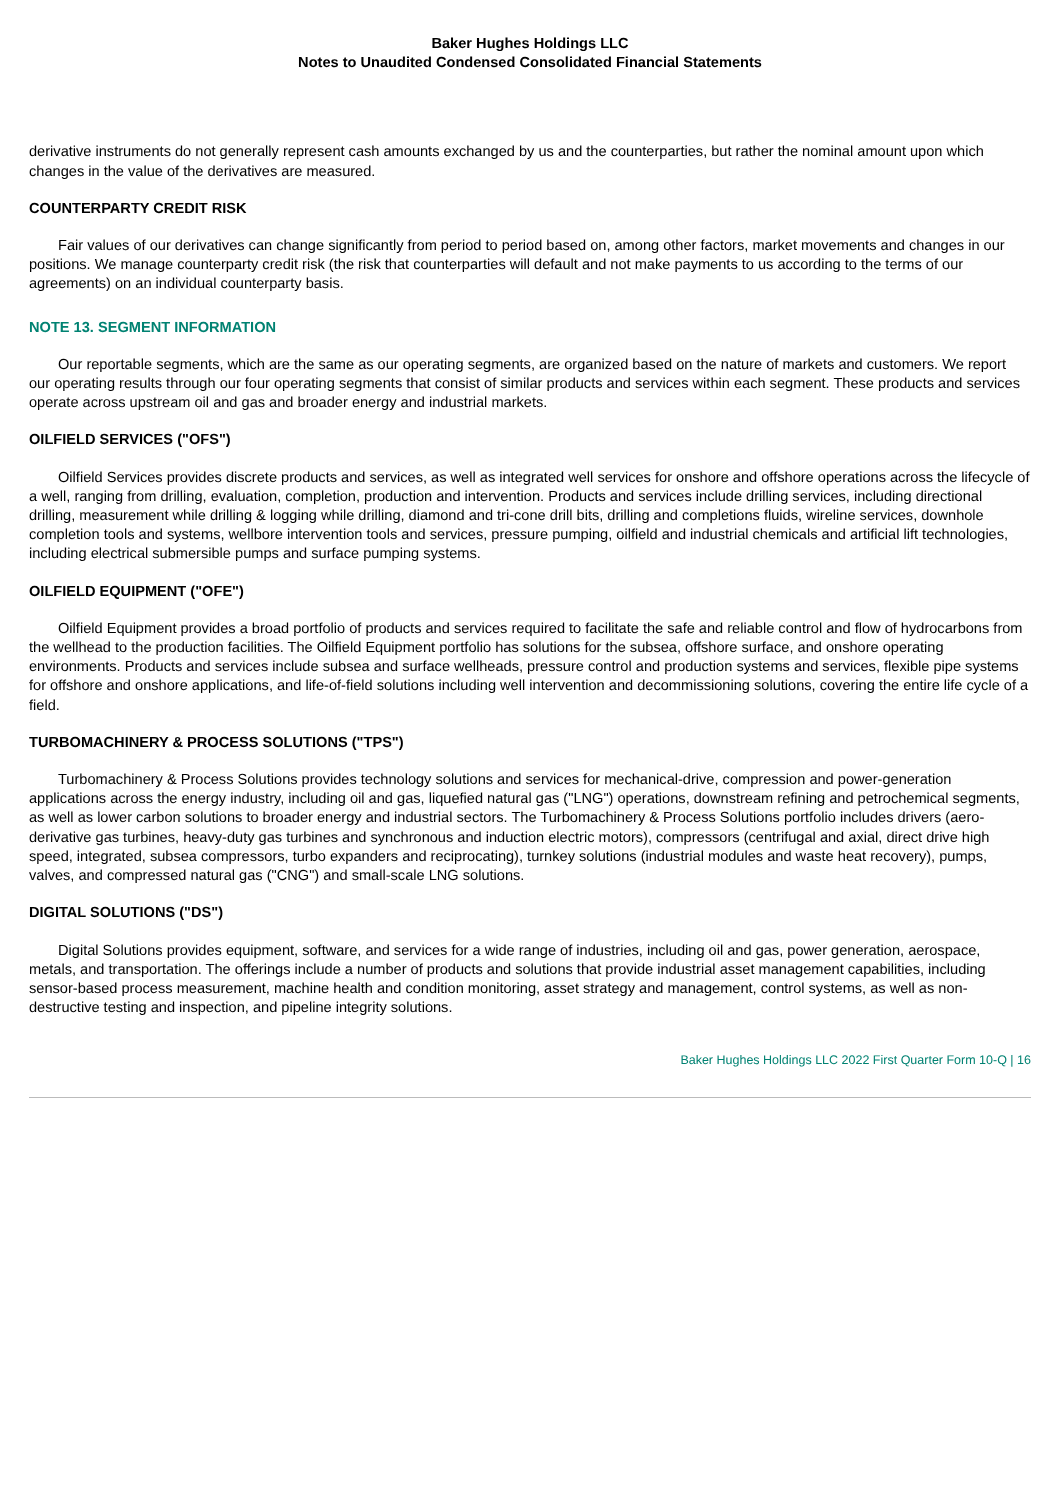Baker Hughes Holdings LLC
Notes to Unaudited Condensed Consolidated Financial Statements
derivative instruments do not generally represent cash amounts exchanged by us and the counterparties, but rather the nominal amount upon which changes in the value of the derivatives are measured.
COUNTERPARTY CREDIT RISK
Fair values of our derivatives can change significantly from period to period based on, among other factors, market movements and changes in our positions. We manage counterparty credit risk (the risk that counterparties will default and not make payments to us according to the terms of our agreements) on an individual counterparty basis.
NOTE 13. SEGMENT INFORMATION
Our reportable segments, which are the same as our operating segments, are organized based on the nature of markets and customers. We report our operating results through our four operating segments that consist of similar products and services within each segment. These products and services operate across upstream oil and gas and broader energy and industrial markets.
OILFIELD SERVICES ("OFS")
Oilfield Services provides discrete products and services, as well as integrated well services for onshore and offshore operations across the lifecycle of a well, ranging from drilling, evaluation, completion, production and intervention. Products and services include drilling services, including directional drilling, measurement while drilling & logging while drilling, diamond and tri-cone drill bits, drilling and completions fluids, wireline services, downhole completion tools and systems, wellbore intervention tools and services, pressure pumping, oilfield and industrial chemicals and artificial lift technologies, including electrical submersible pumps and surface pumping systems.
OILFIELD EQUIPMENT ("OFE")
Oilfield Equipment provides a broad portfolio of products and services required to facilitate the safe and reliable control and flow of hydrocarbons from the wellhead to the production facilities. The Oilfield Equipment portfolio has solutions for the subsea, offshore surface, and onshore operating environments. Products and services include subsea and surface wellheads, pressure control and production systems and services, flexible pipe systems for offshore and onshore applications, and life-of-field solutions including well intervention and decommissioning solutions, covering the entire life cycle of a field.
TURBOMACHINERY & PROCESS SOLUTIONS ("TPS")
Turbomachinery & Process Solutions provides technology solutions and services for mechanical-drive, compression and power-generation applications across the energy industry, including oil and gas, liquefied natural gas ("LNG") operations, downstream refining and petrochemical segments, as well as lower carbon solutions to broader energy and industrial sectors. The Turbomachinery & Process Solutions portfolio includes drivers (aero-derivative gas turbines, heavy-duty gas turbines and synchronous and induction electric motors), compressors (centrifugal and axial, direct drive high speed, integrated, subsea compressors, turbo expanders and reciprocating), turnkey solutions (industrial modules and waste heat recovery), pumps, valves, and compressed natural gas ("CNG") and small-scale LNG solutions.
DIGITAL SOLUTIONS ("DS")
Digital Solutions provides equipment, software, and services for a wide range of industries, including oil and gas, power generation, aerospace, metals, and transportation. The offerings include a number of products and solutions that provide industrial asset management capabilities, including sensor-based process measurement, machine health and condition monitoring, asset strategy and management, control systems, as well as non-destructive testing and inspection, and pipeline integrity solutions.
Baker Hughes Holdings LLC 2022 First Quarter Form 10-Q | 16